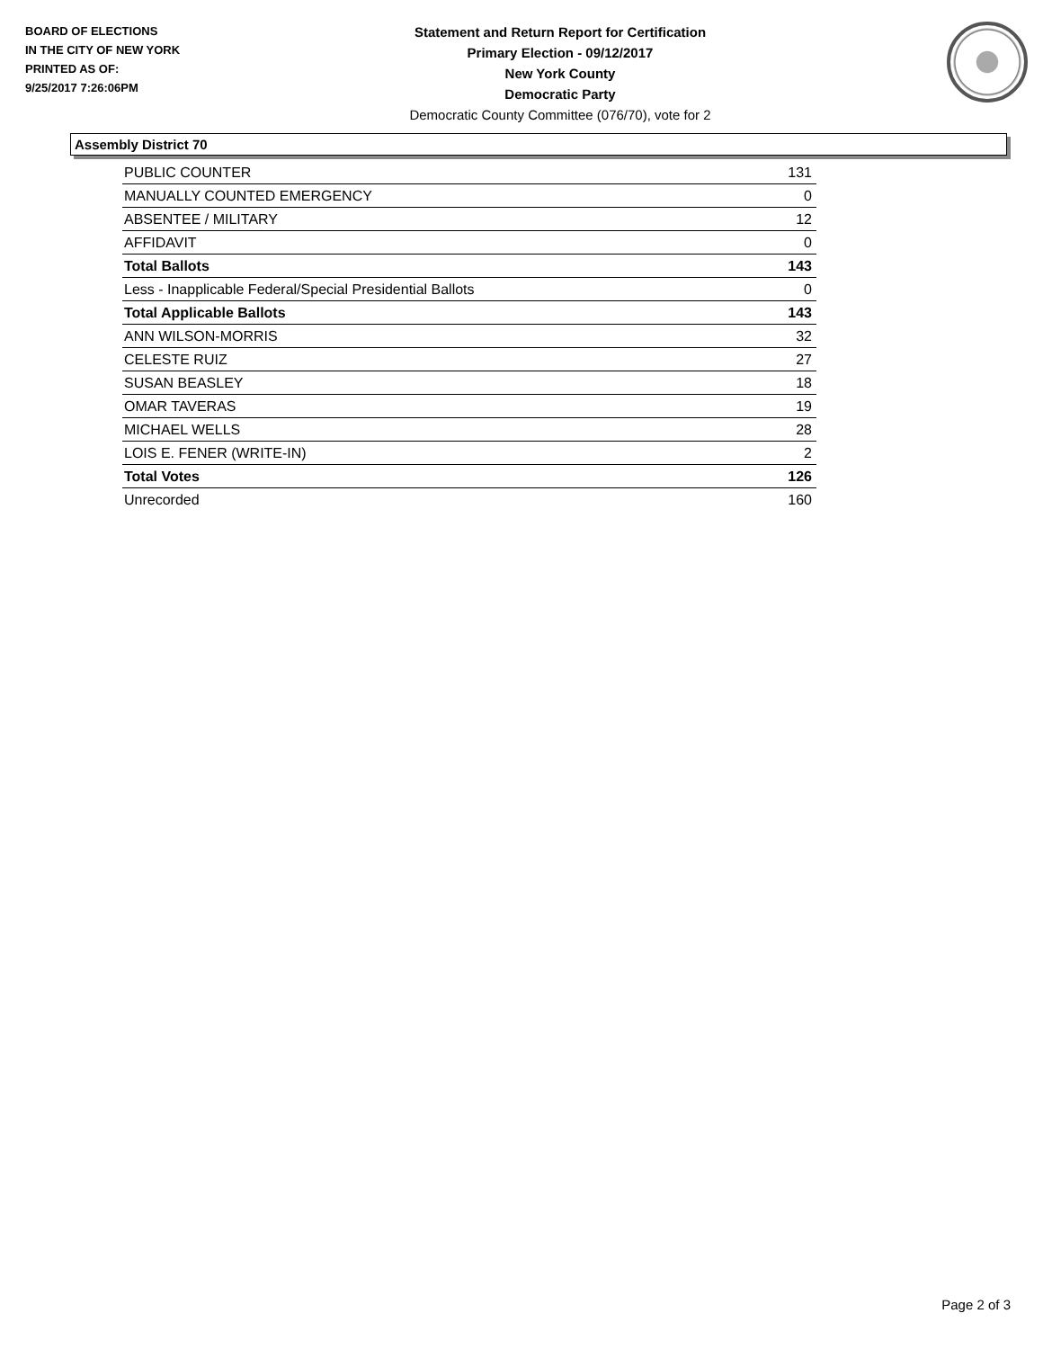BOARD OF ELECTIONS
IN THE CITY OF NEW YORK
PRINTED AS OF:
9/25/2017 7:26:06PM
Statement and Return Report for Certification
Primary Election - 09/12/2017
New York County
Democratic Party
Democratic County Committee (076/70), vote for 2
Assembly District 70
| PUBLIC COUNTER | 131 |
| MANUALLY COUNTED EMERGENCY | 0 |
| ABSENTEE / MILITARY | 12 |
| AFFIDAVIT | 0 |
| Total Ballots | 143 |
| Less - Inapplicable Federal/Special Presidential Ballots | 0 |
| Total Applicable Ballots | 143 |
| ANN WILSON-MORRIS | 32 |
| CELESTE RUIZ | 27 |
| SUSAN BEASLEY | 18 |
| OMAR TAVERAS | 19 |
| MICHAEL WELLS | 28 |
| LOIS E. FENER (WRITE-IN) | 2 |
| Total Votes | 126 |
| Unrecorded | 160 |
Page 2 of 3